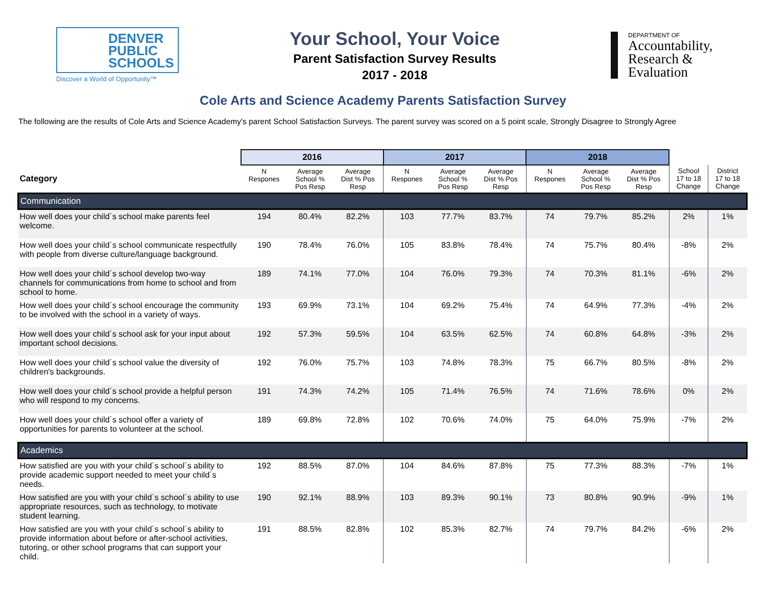DENVER
PUBLIC
SCHOOLS
Discover a World of Opportunity™
Your School, Your Voice
Parent Satisfaction Survey Results
2017 - 2018
DEPARTMENT OF
Accountability,
Research &
Evaluation
Cole Arts and Science Academy Parents Satisfaction Survey
The following are the results of Cole Arts and Science Academy's parent School Satisfaction Surveys. The parent survey was scored on a 5 point scale, Strongly Disagree to Strongly Agree
| | 2016 | | | 2017 | | | 2018 | | | | |
| --- | --- | --- | --- | --- | --- | --- | --- | --- | --- | --- | --- |
| Category | N Respones | Average School % Pos Resp | Average Dist % Pos Resp | N Respones | Average School % Pos Resp | Average Dist % Pos Resp | N Respones | Average School % Pos Resp | Average Dist % Pos Resp | School 17 to 18 Change | District 17 to 18 Change |
| Communication | | | | | | | | | | | |
| How well does your child´s school make parents feel welcome. | 194 | 80.4% | 82.2% | 103 | 77.7% | 83.7% | 74 | 79.7% | 85.2% | 2% | 1% |
| How well does your child´s school communicate respectfully with people from diverse culture/language background. | 190 | 78.4% | 76.0% | 105 | 83.8% | 78.4% | 74 | 75.7% | 80.4% | -8% | 2% |
| How well does your child´s school develop two-way channels for communications from home to school and from school to home. | 189 | 74.1% | 77.0% | 104 | 76.0% | 79.3% | 74 | 70.3% | 81.1% | -6% | 2% |
| How well does your child´s school encourage the community to be involved with the school in a variety of ways. | 193 | 69.9% | 73.1% | 104 | 69.2% | 75.4% | 74 | 64.9% | 77.3% | -4% | 2% |
| How well does your child´s school ask for your input about important school decisions. | 192 | 57.3% | 59.5% | 104 | 63.5% | 62.5% | 74 | 60.8% | 64.8% | -3% | 2% |
| How well does your child´s school value the diversity of children's backgrounds. | 192 | 76.0% | 75.7% | 103 | 74.8% | 78.3% | 75 | 66.7% | 80.5% | -8% | 2% |
| How well does your child´s school provide a helpful person who will respond to my concerns. | 191 | 74.3% | 74.2% | 105 | 71.4% | 76.5% | 74 | 71.6% | 78.6% | 0% | 2% |
| How well does your child´s school offer a variety of opportunities for parents to volunteer at the school. | 189 | 69.8% | 72.8% | 102 | 70.6% | 74.0% | 75 | 64.0% | 75.9% | -7% | 2% |
| Academics | | | | | | | | | | | |
| How satisfied are you with your child´s school´s ability to provide academic support needed to meet your child´s needs. | 192 | 88.5% | 87.0% | 104 | 84.6% | 87.8% | 75 | 77.3% | 88.3% | -7% | 1% |
| How satisfied are you with your child´s school´s ability to use appropriate resources, such as technology, to motivate student learning. | 190 | 92.1% | 88.9% | 103 | 89.3% | 90.1% | 73 | 80.8% | 90.9% | -9% | 1% |
| How satisfied are you with your child´s school´s ability to provide information about before or after-school activities, tutoring, or other school programs that can support your child. | 191 | 88.5% | 82.8% | 102 | 85.3% | 82.7% | 74 | 79.7% | 84.2% | -6% | 2% |